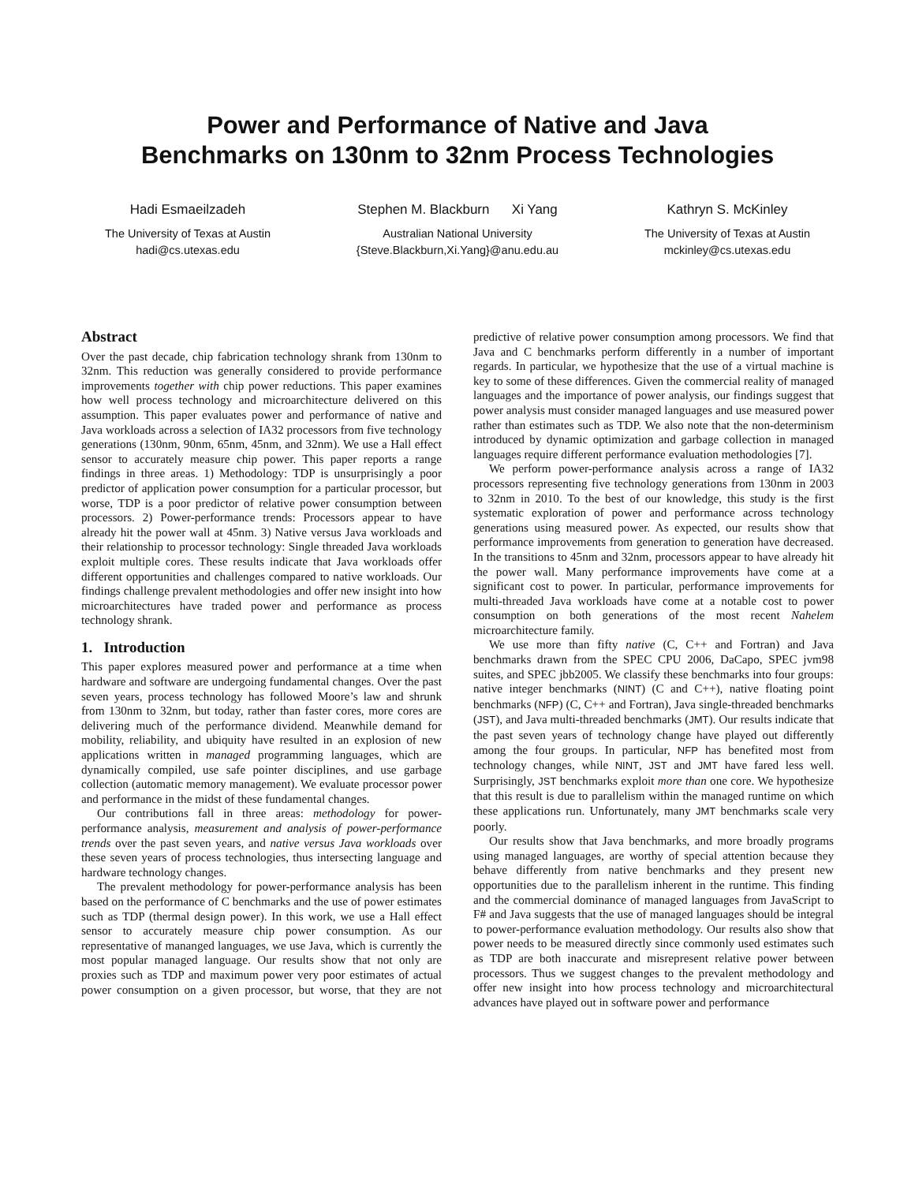Power and Performance of Native and Java
Benchmarks on 130nm to 32nm Process Technologies
Hadi Esmaeilzadeh
The University of Texas at Austin
hadi@cs.utexas.edu
Stephen M. Blackburn Xi Yang
Australian National University
{Steve.Blackburn,Xi.Yang}@anu.edu.au
Kathryn S. McKinley
The University of Texas at Austin
mckinley@cs.utexas.edu
Abstract
Over the past decade, chip fabrication technology shrank from 130nm to 32nm. This reduction was generally considered to provide performance improvements together with chip power reductions. This paper examines how well process technology and microarchitecture delivered on this assumption. This paper evaluates power and performance of native and Java workloads across a selection of IA32 processors from five technology generations (130nm, 90nm, 65nm, 45nm, and 32nm). We use a Hall effect sensor to accurately measure chip power. This paper reports a range findings in three areas. 1) Methodology: TDP is unsurprisingly a poor predictor of application power consumption for a particular processor, but worse, TDP is a poor predictor of relative power consumption between processors. 2) Power-performance trends: Processors appear to have already hit the power wall at 45nm. 3) Native versus Java workloads and their relationship to processor technology: Single threaded Java workloads exploit multiple cores. These results indicate that Java workloads offer different opportunities and challenges compared to native workloads. Our findings challenge prevalent methodologies and offer new insight into how microarchitectures have traded power and performance as process technology shrank.
1. Introduction
This paper explores measured power and performance at a time when hardware and software are undergoing fundamental changes. Over the past seven years, process technology has followed Moore’s law and shrunk from 130nm to 32nm, but today, rather than faster cores, more cores are delivering much of the performance dividend. Meanwhile demand for mobility, reliability, and ubiquity have resulted in an explosion of new applications written in managed programming languages, which are dynamically compiled, use safe pointer disciplines, and use garbage collection (automatic memory management). We evaluate processor power and performance in the midst of these fundamental changes.
Our contributions fall in three areas: methodology for power-performance analysis, measurement and analysis of power-performance trends over the past seven years, and native versus Java workloads over these seven years of process technologies, thus intersecting language and hardware technology changes.
The prevalent methodology for power-performance analysis has been based on the performance of C benchmarks and the use of power estimates such as TDP (thermal design power). In this work, we use a Hall effect sensor to accurately measure chip power consumption. As our representative of mananged languages, we use Java, which is currently the most popular managed language. Our results show that not only are proxies such as TDP and maximum power very poor estimates of actual power consumption on a given processor, but worse, that they are not predictive of relative power consumption among processors. We find that Java and C benchmarks perform differently in a number of important regards. In particular, we hypothesize that the use of a virtual machine is key to some of these differences. Given the commercial reality of managed languages and the importance of power analysis, our findings suggest that power analysis must consider managed languages and use measured power rather than estimates such as TDP. We also note that the non-determinism introduced by dynamic optimization and garbage collection in managed languages require different performance evaluation methodologies [7].
We perform power-performance analysis across a range of IA32 processors representing five technology generations from 130nm in 2003 to 32nm in 2010. To the best of our knowledge, this study is the first systematic exploration of power and performance across technology generations using measured power. As expected, our results show that performance improvements from generation to generation have decreased. In the transitions to 45nm and 32nm, processors appear to have already hit the power wall. Many performance improvements have come at a significant cost to power. In particular, performance improvements for multi-threaded Java workloads have come at a notable cost to power consumption on both generations of the most recent Nahelem microarchitecture family.
We use more than fifty native (C, C++ and Fortran) and Java benchmarks drawn from the SPEC CPU 2006, DaCapo, SPEC jvm98 suites, and SPEC jbb2005. We classify these benchmarks into four groups: native integer benchmarks (NINT) (C and C++), native floating point benchmarks (NFP) (C, C++ and Fortran), Java single-threaded benchmarks (JST), and Java multi-threaded benchmarks (JMT). Our results indicate that the past seven years of technology change have played out differently among the four groups. In particular, NFP has benefited most from technology changes, while NINT, JST and JMT have fared less well. Surprisingly, JST benchmarks exploit more than one core. We hypothesize that this result is due to parallelism within the managed runtime on which these applications run. Unfortunately, many JMT benchmarks scale very poorly.
Our results show that Java benchmarks, and more broadly programs using managed languages, are worthy of special attention because they behave differently from native benchmarks and they present new opportunities due to the parallelism inherent in the runtime. This finding and the commercial dominance of managed languages from JavaScript to F# and Java suggests that the use of managed languages should be integral to power-performance evaluation methodology. Our results also show that power needs to be measured directly since commonly used estimates such as TDP are both inaccurate and misrepresent relative power between processors. Thus we suggest changes to the prevalent methodology and offer new insight into how process technology and microarchitectural advances have played out in software power and performance